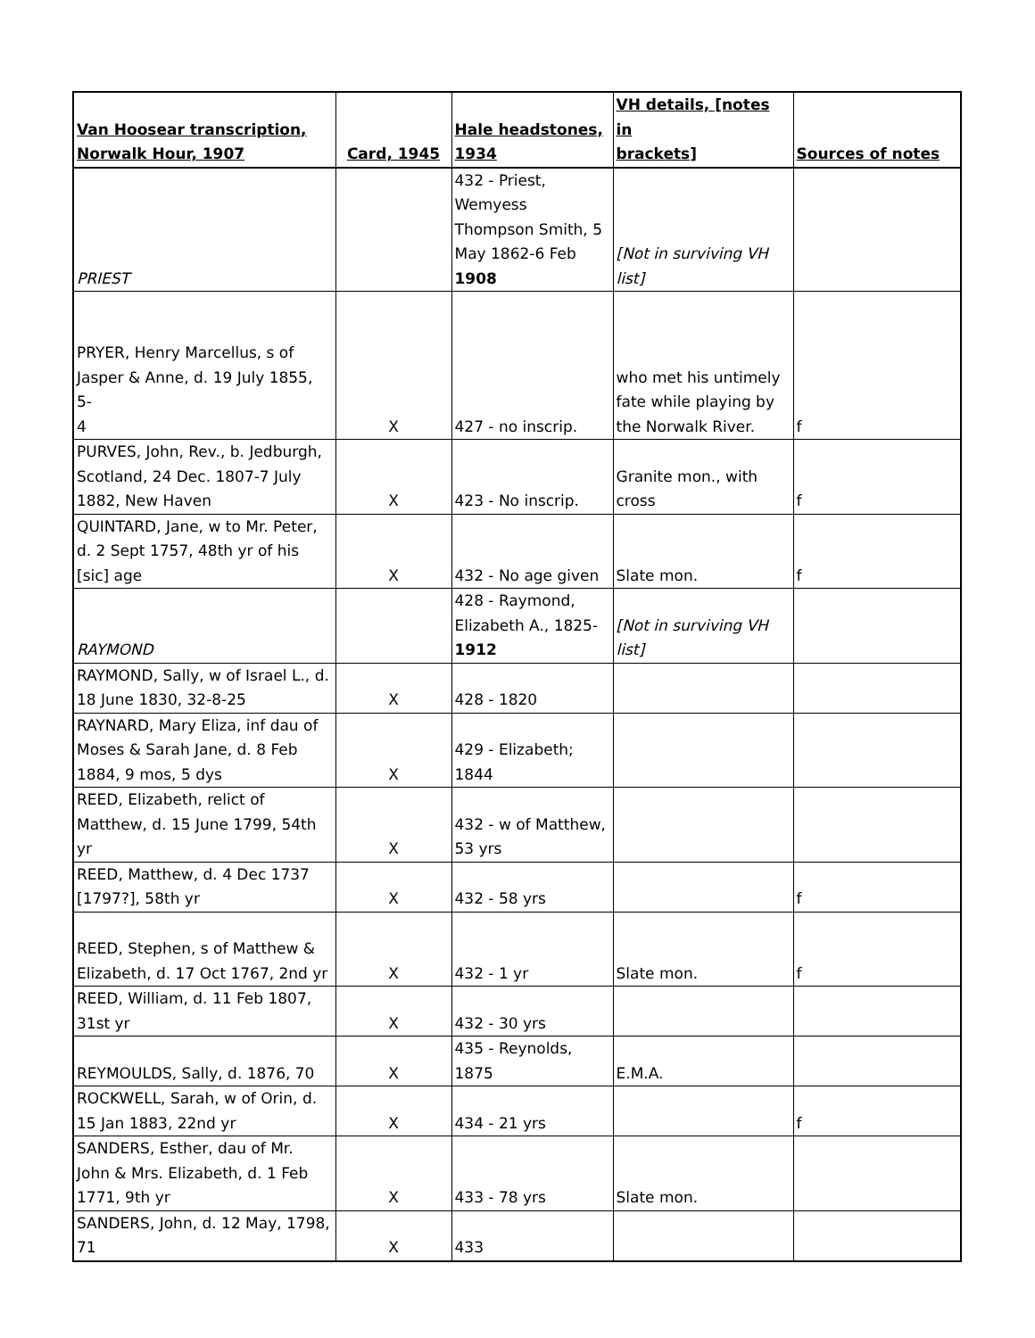| Van Hoosear transcription, Norwalk Hour, 1907 | Card, 1945 | Hale headstones, 1934 | VH details, [notes in brackets] | Sources of notes |
| --- | --- | --- | --- | --- |
| PRIEST | | 432 - Priest, Wemyess Thompson Smith, 5 May 1862-6 Feb 1908 | [Not in surviving VH list] | |
| PRYER, Henry Marcellus, s of Jasper & Anne, d. 19 July 1855, 5- 4 | X | 427 - no inscrip. | who met his untimely fate while playing by the Norwalk River. | f |
| PURVES, John, Rev., b. Jedburgh, Scotland, 24 Dec. 1807-7 July 1882, New Haven | X | 423 - No inscrip. | Granite mon., with cross | f |
| QUINTARD, Jane, w to Mr. Peter, d. 2 Sept 1757, 48th yr of his [sic] age | X | 432 - No age given | Slate mon. | f |
| RAYMOND | | 428 - Raymond, Elizabeth A., 1825- 1912 | [Not in surviving VH list] | |
| RAYMOND, Sally, w of Israel L., d. 18 June 1830, 32-8-25 | X | 428 - 1820 | | |
| RAYNARD, Mary Eliza, inf dau of Moses & Sarah Jane, d. 8 Feb 1884, 9 mos, 5 dys | X | 429 - Elizabeth; 1844 | | |
| REED, Elizabeth, relict of Matthew, d. 15 June 1799, 54th yr | X | 432 - w of Matthew, 53 yrs | | |
| REED, Matthew, d. 4 Dec 1737 [1797?], 58th yr | X | 432 - 58 yrs | | f |
| REED, Stephen, s of Matthew & Elizabeth, d. 17 Oct 1767, 2nd yr | X | 432 - 1 yr | Slate mon. | f |
| REED, William, d. 11 Feb 1807, 31st yr | X | 432 - 30 yrs | | |
| REYMOULDS, Sally, d. 1876, 70 | X | 435 - Reynolds, 1875 | E.M.A. | |
| ROCKWELL, Sarah, w of Orin, d. 15 Jan 1883, 22nd yr | X | 434 - 21 yrs | | f |
| SANDERS, Esther, dau of Mr. John & Mrs. Elizabeth, d. 1 Feb 1771, 9th yr | X | 433 - 78 yrs | Slate mon. | |
| SANDERS, John, d. 12 May, 1798, 71 | X | 433 | | |